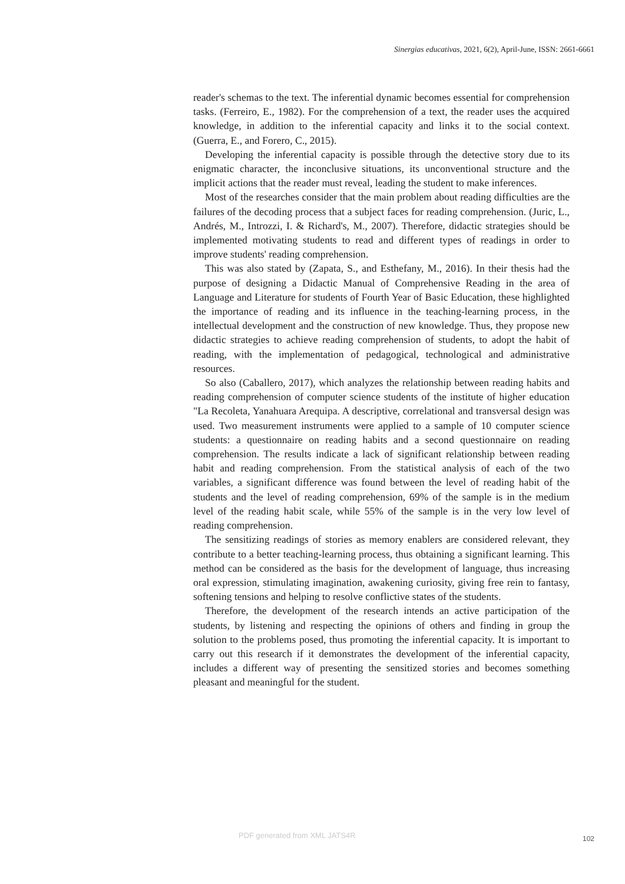Sinergias educativas, 2021, 6(2), April-June, ISSN: 2661-6661
reader's schemas to the text. The inferential dynamic becomes essential for comprehension tasks. (Ferreiro, E., 1982). For the comprehension of a text, the reader uses the acquired knowledge, in addition to the inferential capacity and links it to the social context. (Guerra, E., and Forero, C., 2015).
Developing the inferential capacity is possible through the detective story due to its enigmatic character, the inconclusive situations, its unconventional structure and the implicit actions that the reader must reveal, leading the student to make inferences.
Most of the researches consider that the main problem about reading difficulties are the failures of the decoding process that a subject faces for reading comprehension. (Juric, L., Andrés, M., Introzzi, I. & Richard's, M., 2007). Therefore, didactic strategies should be implemented motivating students to read and different types of readings in order to improve students' reading comprehension.
This was also stated by (Zapata, S., and Esthefany, M., 2016). In their thesis had the purpose of designing a Didactic Manual of Comprehensive Reading in the area of Language and Literature for students of Fourth Year of Basic Education, these highlighted the importance of reading and its influence in the teaching-learning process, in the intellectual development and the construction of new knowledge. Thus, they propose new didactic strategies to achieve reading comprehension of students, to adopt the habit of reading, with the implementation of pedagogical, technological and administrative resources.
So also (Caballero, 2017), which analyzes the relationship between reading habits and reading comprehension of computer science students of the institute of higher education "La Recoleta, Yanahuara Arequipa. A descriptive, correlational and transversal design was used. Two measurement instruments were applied to a sample of 10 computer science students: a questionnaire on reading habits and a second questionnaire on reading comprehension. The results indicate a lack of significant relationship between reading habit and reading comprehension. From the statistical analysis of each of the two variables, a significant difference was found between the level of reading habit of the students and the level of reading comprehension, 69% of the sample is in the medium level of the reading habit scale, while 55% of the sample is in the very low level of reading comprehension.
The sensitizing readings of stories as memory enablers are considered relevant, they contribute to a better teaching-learning process, thus obtaining a significant learning. This method can be considered as the basis for the development of language, thus increasing oral expression, stimulating imagination, awakening curiosity, giving free rein to fantasy, softening tensions and helping to resolve conflictive states of the students.
Therefore, the development of the research intends an active participation of the students, by listening and respecting the opinions of others and finding in group the solution to the problems posed, thus promoting the inferential capacity. It is important to carry out this research if it demonstrates the development of the inferential capacity, includes a different way of presenting the sensitized stories and becomes something pleasant and meaningful for the student.
PDF generated from XML JATS4R 102